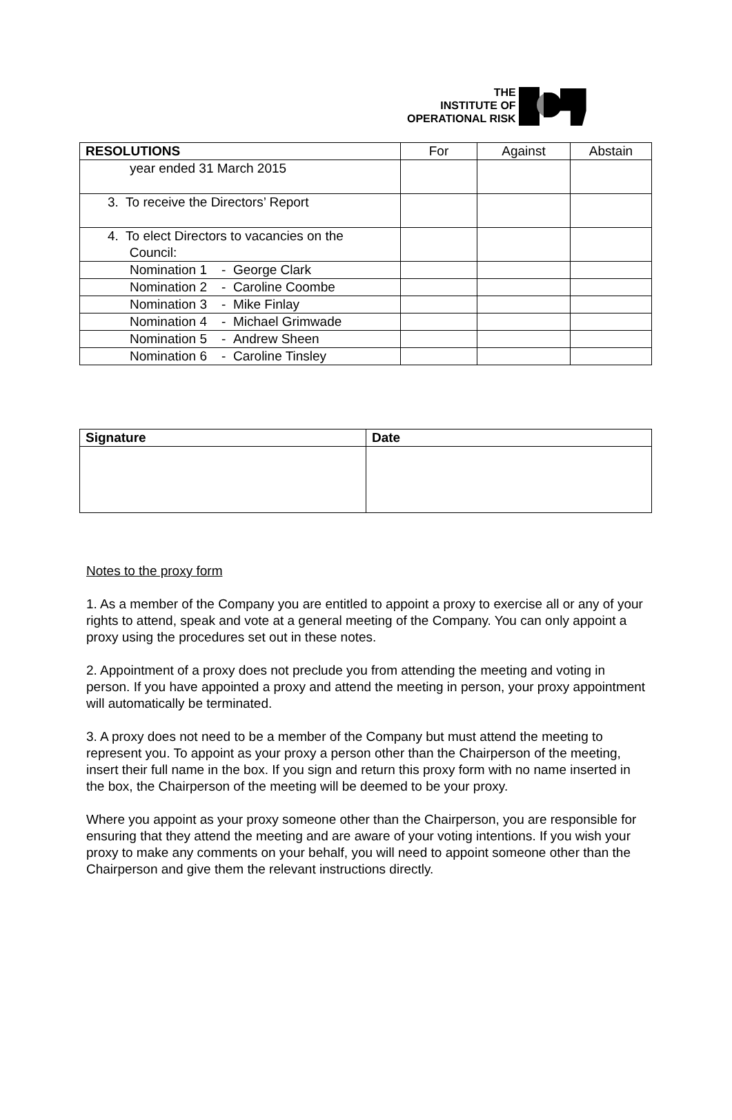THE
INSTITUTE OF
OPERATIONAL RISK
| RESOLUTIONS | For | Against | Abstain |
| --- | --- | --- | --- |
| year ended 31 March 2015 | | | |
| 3. To receive the Directors’ Report | | | |
| 4. To elect Directors to vacancies on the Council: | | | |
| Nomination 1 - George Clark | | | |
| Nomination 2 - Caroline Coombe | | | |
| Nomination 3 - Mike Finlay | | | |
| Nomination 4 - Michael Grimwade | | | |
| Nomination 5 - Andrew Sheen | | | |
| Nomination 6 - Caroline Tinsley | | | |
| Signature | Date |
| --- | --- |
Notes to the proxy form
1. As a member of the Company you are entitled to appoint a proxy to exercise all or any of your rights to attend, speak and vote at a general meeting of the Company. You can only appoint a proxy using the procedures set out in these notes.
2. Appointment of a proxy does not preclude you from attending the meeting and voting in person. If you have appointed a proxy and attend the meeting in person, your proxy appointment will automatically be terminated.
3. A proxy does not need to be a member of the Company but must attend the meeting to represent you. To appoint as your proxy a person other than the Chairperson of the meeting, insert their full name in the box. If you sign and return this proxy form with no name inserted in the box, the Chairperson of the meeting will be deemed to be your proxy.
Where you appoint as your proxy someone other than the Chairperson, you are responsible for ensuring that they attend the meeting and are aware of your voting intentions. If you wish your proxy to make any comments on your behalf, you will need to appoint someone other than the Chairperson and give them the relevant instructions directly.